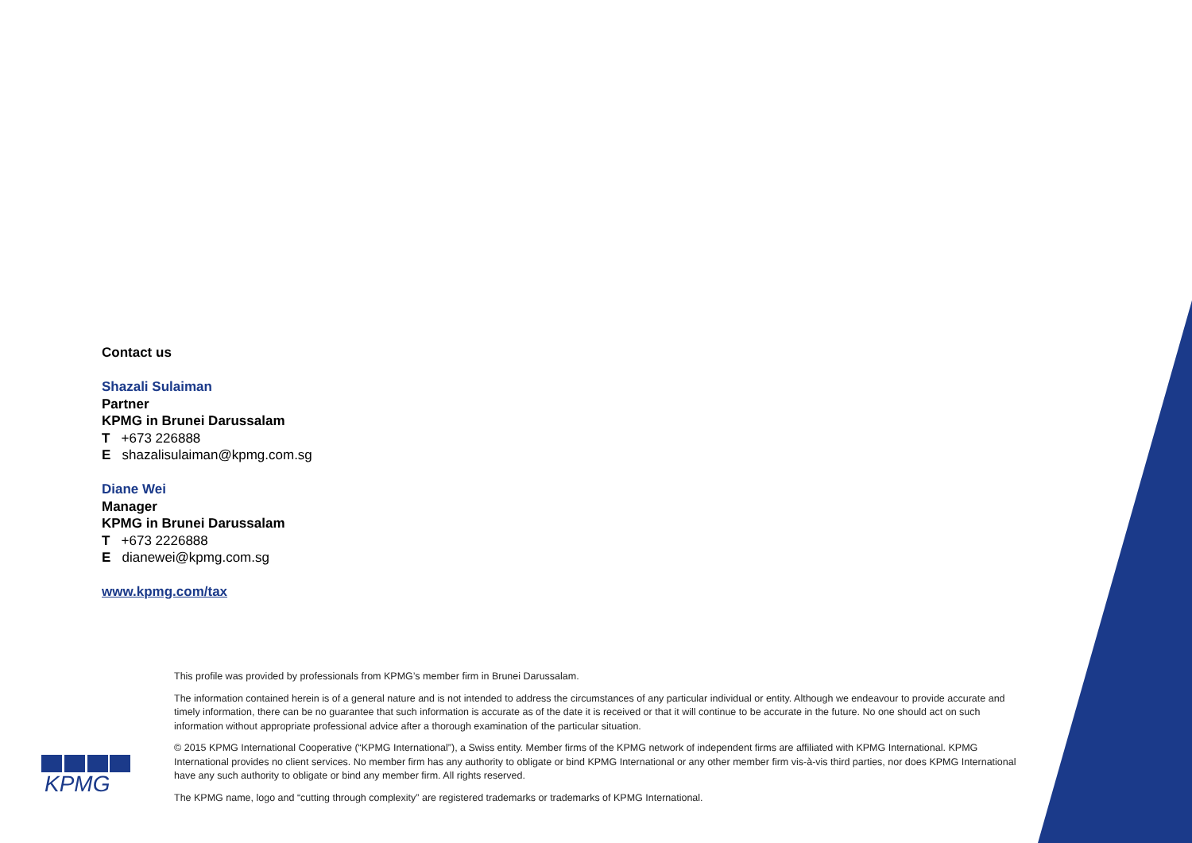Contact us
Shazali Sulaiman
Partner
KPMG in Brunei Darussalam
T +673 226888
E shazalisulaiman@kpmg.com.sg
Diane Wei
Manager
KPMG in Brunei Darussalam
T +673 2226888
E dianewei@kpmg.com.sg
www.kpmg.com/tax
KPMG
This profile was provided by professionals from KPMG’s member firm in Brunei Darussalam.
The information contained herein is of a general nature and is not intended to address the circumstances of any particular individual or entity. Although we endeavour to provide accurate and timely information, there can be no guarantee that such information is accurate as of the date it is received or that it will continue to be accurate in the future. No one should act on such information without appropriate professional advice after a thorough examination of the particular situation.
© 2015 KPMG International Cooperative (“KPMG International”), a Swiss entity. Member firms of the KPMG network of independent firms are affiliated with KPMG International. KPMG International provides no client services. No member firm has any authority to obligate or bind KPMG International or any other member firm vis-à-vis third parties, nor does KPMG International have any such authority to obligate or bind any member firm. All rights reserved.
The KPMG name, logo and “cutting through complexity” are registered trademarks or trademarks of KPMG International.